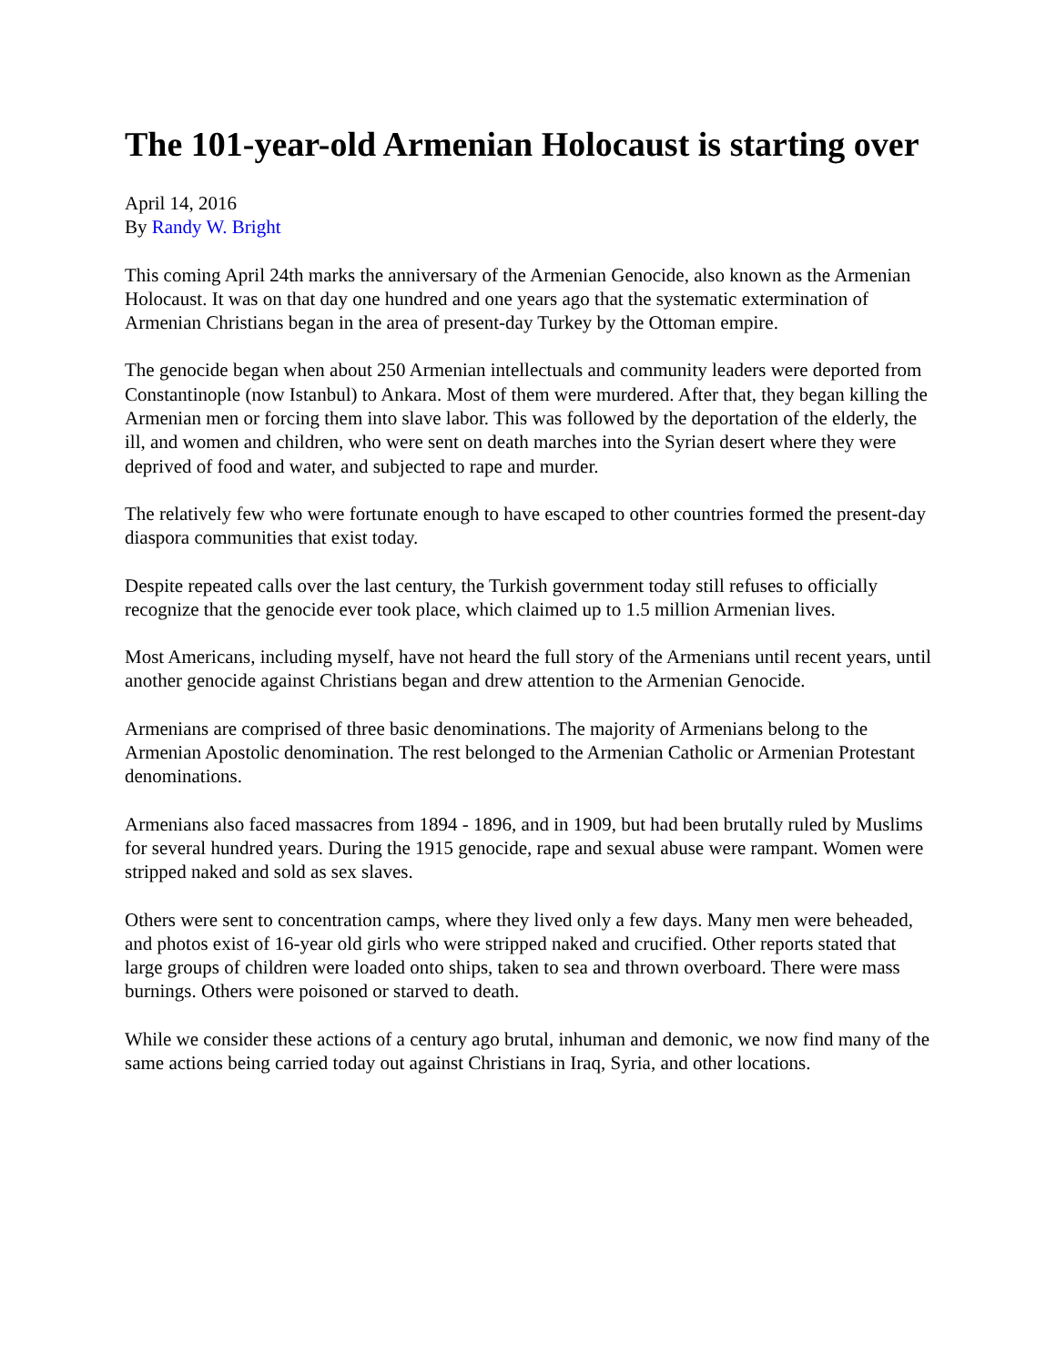The 101-year-old Armenian Holocaust is starting over
April 14, 2016
By Randy W. Bright
This coming April 24th marks the anniversary of the Armenian Genocide, also known as the Armenian Holocaust. It was on that day one hundred and one years ago that the systematic extermination of Armenian Christians began in the area of present-day Turkey by the Ottoman empire.
The genocide began when about 250 Armenian intellectuals and community leaders were deported from Constantinople (now Istanbul) to Ankara. Most of them were murdered. After that, they began killing the Armenian men or forcing them into slave labor. This was followed by the deportation of the elderly, the ill, and women and children, who were sent on death marches into the Syrian desert where they were deprived of food and water, and subjected to rape and murder.
The relatively few who were fortunate enough to have escaped to other countries formed the present-day diaspora communities that exist today.
Despite repeated calls over the last century, the Turkish government today still refuses to officially recognize that the genocide ever took place, which claimed up to 1.5 million Armenian lives.
Most Americans, including myself, have not heard the full story of the Armenians until recent years, until another genocide against Christians began and drew attention to the Armenian Genocide.
Armenians are comprised of three basic denominations. The majority of Armenians belong to the Armenian Apostolic denomination. The rest belonged to the Armenian Catholic or Armenian Protestant denominations.
Armenians also faced massacres from 1894 - 1896, and in 1909, but had been brutally ruled by Muslims for several hundred years. During the 1915 genocide, rape and sexual abuse were rampant. Women were stripped naked and sold as sex slaves.
Others were sent to concentration camps, where they lived only a few days. Many men were beheaded, and photos exist of 16-year old girls who were stripped naked and crucified. Other reports stated that large groups of children were loaded onto ships, taken to sea and thrown overboard. There were mass burnings. Others were poisoned or starved to death.
While we consider these actions of a century ago brutal, inhuman and demonic, we now find many of the same actions being carried today out against Christians in Iraq, Syria, and other locations.